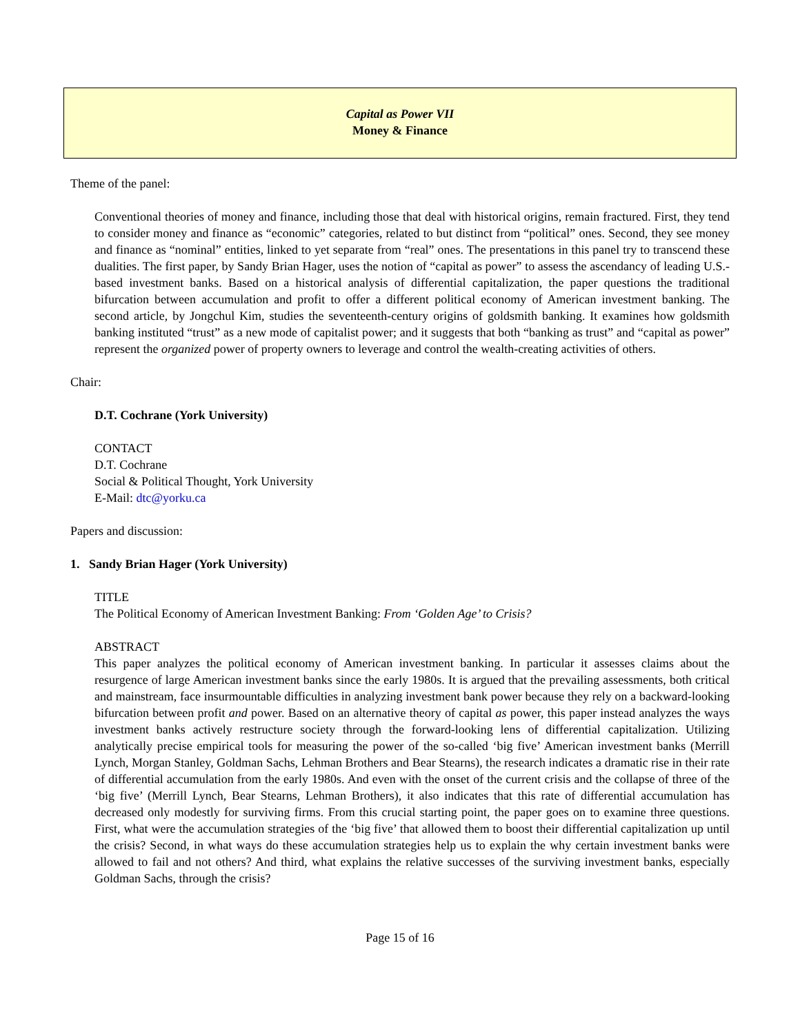Capital as Power VII
Money & Finance
Theme of the panel:
Conventional theories of money and finance, including those that deal with historical origins, remain fractured. First, they tend to consider money and finance as “economic” categories, related to but distinct from “political” ones. Second, they see money and finance as “nominal” entities, linked to yet separate from “real” ones. The presentations in this panel try to transcend these dualities. The first paper, by Sandy Brian Hager, uses the notion of “capital as power” to assess the ascendancy of leading U.S.-based investment banks. Based on a historical analysis of differential capitalization, the paper questions the traditional bifurcation between accumulation and profit to offer a different political economy of American investment banking. The second article, by Jongchul Kim, studies the seventeenth-century origins of goldsmith banking. It examines how goldsmith banking instituted “trust” as a new mode of capitalist power; and it suggests that both “banking as trust” and “capital as power” represent the organized power of property owners to leverage and control the wealth-creating activities of others.
Chair:
D.T. Cochrane (York University)
CONTACT
D.T. Cochrane
Social & Political Thought, York University
E-Mail: dtc@yorku.ca
Papers and discussion:
1. Sandy Brian Hager (York University)
TITLE
The Political Economy of American Investment Banking: From ‘Golden Age’ to Crisis?
ABSTRACT
This paper analyzes the political economy of American investment banking. In particular it assesses claims about the resurgence of large American investment banks since the early 1980s. It is argued that the prevailing assessments, both critical and mainstream, face insurmountable difficulties in analyzing investment bank power because they rely on a backward-looking bifurcation between profit and power. Based on an alternative theory of capital as power, this paper instead analyzes the ways investment banks actively restructure society through the forward-looking lens of differential capitalization. Utilizing analytically precise empirical tools for measuring the power of the so-called ‘big five’ American investment banks (Merrill Lynch, Morgan Stanley, Goldman Sachs, Lehman Brothers and Bear Stearns), the research indicates a dramatic rise in their rate of differential accumulation from the early 1980s. And even with the onset of the current crisis and the collapse of three of the ‘big five’ (Merrill Lynch, Bear Stearns, Lehman Brothers), it also indicates that this rate of differential accumulation has decreased only modestly for surviving firms. From this crucial starting point, the paper goes on to examine three questions. First, what were the accumulation strategies of the ‘big five’ that allowed them to boost their differential capitalization up until the crisis? Second, in what ways do these accumulation strategies help us to explain the why certain investment banks were allowed to fail and not others? And third, what explains the relative successes of the surviving investment banks, especially Goldman Sachs, through the crisis?
Page 15 of 16